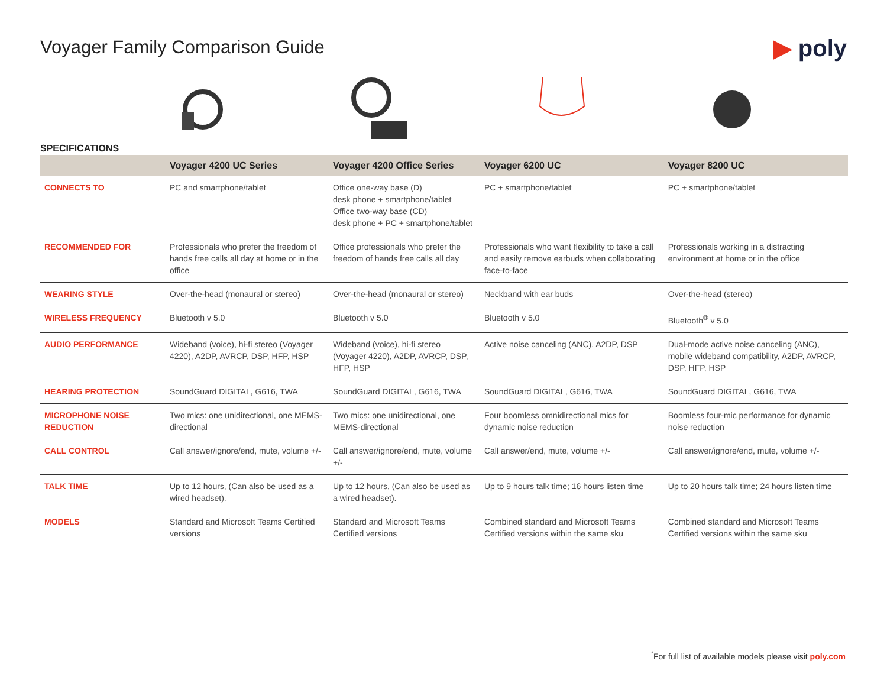Voyager Family Comparison Guide
▶ poly
SPECIFICATIONS
| | Voyager 4200 UC Series | Voyager 4200 Office Series | Voyager 6200 UC | Voyager 8200 UC |
| --- | --- | --- | --- | --- |
| CONNECTS TO | PC and smartphone/tablet | Office one-way base (D) desk phone + smartphone/tablet Office two-way base (CD) desk phone + PC + smartphone/tablet | PC + smartphone/tablet | PC + smartphone/tablet |
| RECOMMENDED FOR | Professionals who prefer the freedom of hands free calls all day at home or in the office | Office professionals who prefer the freedom of hands free calls all day | Professionals who want flexibility to take a call and easily remove earbuds when collaborating face-to-face | Professionals working in a distracting environment at home or in the office |
| WEARING STYLE | Over-the-head (monaural or stereo) | Over-the-head (monaural or stereo) | Neckband with ear buds | Over-the-head (stereo) |
| WIRELESS FREQUENCY | Bluetooth v 5.0 | Bluetooth v 5.0 | Bluetooth v 5.0 | Bluetooth<sup>®</sup> v 5.0 |
| AUDIO PERFORMANCE | Wideband (voice), hi-fi stereo (Voyager 4220), A2DP, AVRCP, DSP, HFP, HSP | Wideband (voice), hi-fi stereo (Voyager 4220), A2DP, AVRCP, DSP, HFP, HSP | Active noise canceling (ANC), A2DP, DSP | Dual-mode active noise canceling (ANC), mobile wideband compatibility, A2DP, AVRCP, DSP, HFP, HSP |
| HEARING PROTECTION | SoundGuard DIGITAL, G616, TWA | SoundGuard DIGITAL, G616, TWA | SoundGuard DIGITAL, G616, TWA | SoundGuard DIGITAL, G616, TWA |
| MICROPHONE NOISE REDUCTION | Two mics: one unidirectional, one MEMS-directional | Two mics: one unidirectional, one MEMS-directional | Four boomless omnidirectional mics for dynamic noise reduction | Boomless four-mic performance for dynamic noise reduction |
| CALL CONTROL | Call answer/ignore/end, mute, volume +/- | Call answer/ignore/end, mute, volume +/- | Call answer/end, mute, volume +/- | Call answer/ignore/end, mute, volume +/- |
| TALK TIME | Up to 12 hours, (Can also be used as a wired headset). | Up to 12 hours, (Can also be used as a wired headset). | Up to 9 hours talk time; 16 hours listen time | Up to 20 hours talk time; 24 hours listen time |
| MODELS | Standard and Microsoft Teams Certified versions | Standard and Microsoft Teams Certified versions | Combined standard and Microsoft Teams Certified versions within the same sku | Combined standard and Microsoft Teams Certified versions within the same sku |
<sup>*</sup> For full list of available models please visit poly.com